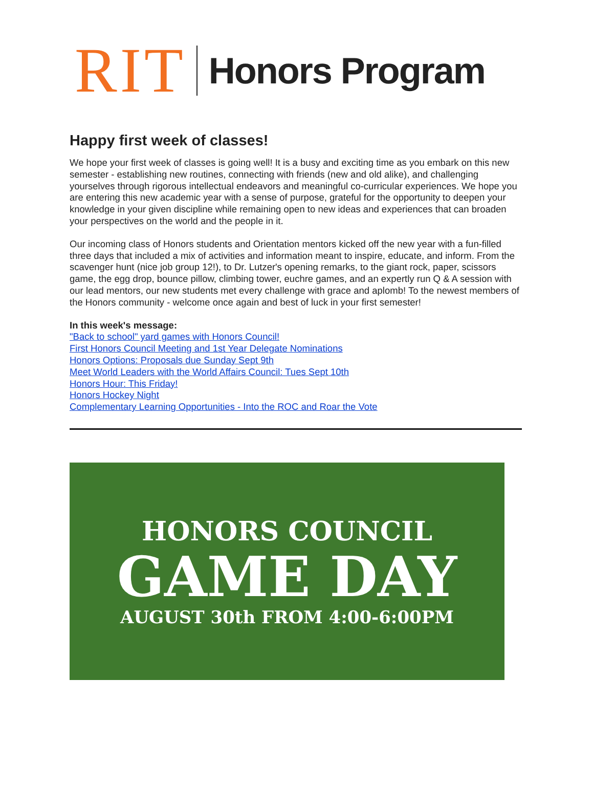RIT
Honors Program
Happy first week of classes!
We hope your first week of classes is going well! It is a busy and exciting time as you embark on this new semester - establishing new routines, connecting with friends (new and old alike), and challenging yourselves through rigorous intellectual endeavors and meaningful co-curricular experiences. We hope you are entering this new academic year with a sense of purpose, grateful for the opportunity to deepen your knowledge in your given discipline while remaining open to new ideas and experiences that can broaden your perspectives on the world and the people in it.
Our incoming class of Honors students and Orientation mentors kicked off the new year with a fun-filled three days that included a mix of activities and information meant to inspire, educate, and inform. From the scavenger hunt (nice job group 12!), to Dr. Lutzer's opening remarks, to the giant rock, paper, scissors game, the egg drop, bounce pillow, climbing tower, euchre games, and an expertly run Q & A session with our lead mentors, our new students met every challenge with grace and aplomb! To the newest members of the Honors community - welcome once again and best of luck in your first semester!
In this week's message:
"Back to school" yard games with Honors Council!
First Honors Council Meeting and 1st Year Delegate Nominations
Honors Options: Proposals due Sunday Sept 9th
Meet World Leaders with the World Affairs Council: Tues Sept 10th
Honors Hour: This Friday!
Honors Hockey Night
Complementary Learning Opportunities - Into the ROC and Roar the Vote
HONORS COUNCIL
GAME DAY
AUGUST 30th FROM 4:00-6:00PM